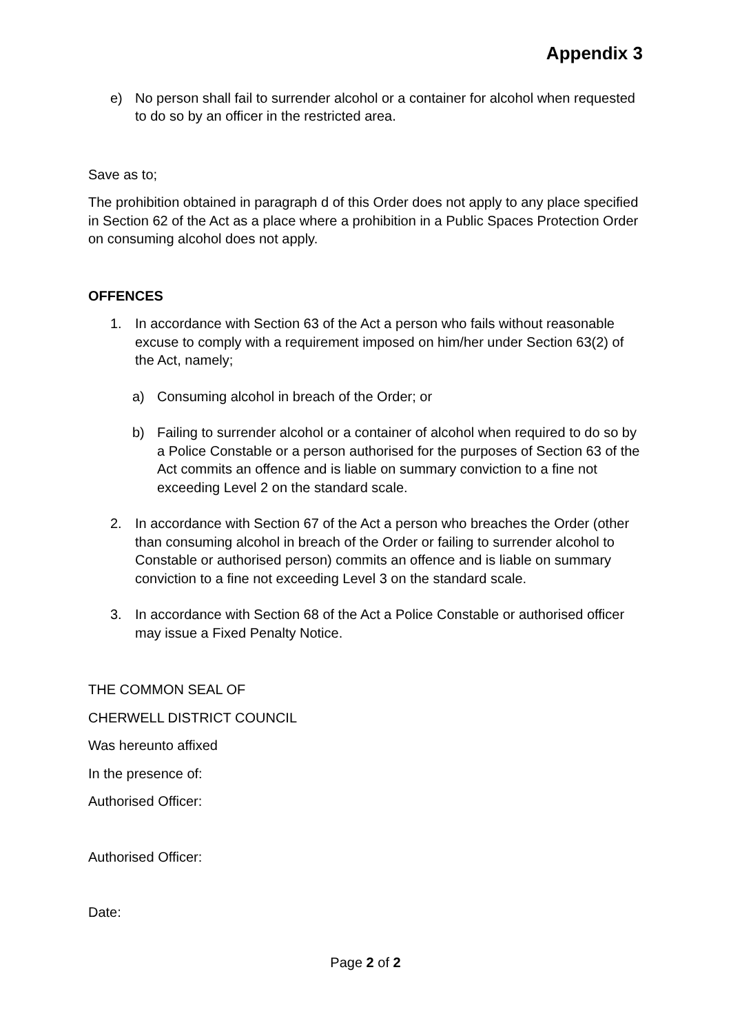Appendix 3
e) No person shall fail to surrender alcohol or a container for alcohol when requested to do so by an officer in the restricted area.
Save as to;
The prohibition obtained in paragraph d of this Order does not apply to any place specified in Section 62 of the Act as a place where a prohibition in a Public Spaces Protection Order on consuming alcohol does not apply.
OFFENCES
1. In accordance with Section 63 of the Act a person who fails without reasonable excuse to comply with a requirement imposed on him/her under Section 63(2) of the Act, namely;
a) Consuming alcohol in breach of the Order; or
b) Failing to surrender alcohol or a container of alcohol when required to do so by a Police Constable or a person authorised for the purposes of Section 63 of the Act commits an offence and is liable on summary conviction to a fine not exceeding Level 2 on the standard scale.
2. In accordance with Section 67 of the Act a person who breaches the Order (other than consuming alcohol in breach of the Order or failing to surrender alcohol to Constable or authorised person) commits an offence and is liable on summary conviction to a fine not exceeding Level 3 on the standard scale.
3. In accordance with Section 68 of the Act a Police Constable or authorised officer may issue a Fixed Penalty Notice.
THE COMMON SEAL OF
CHERWELL DISTRICT COUNCIL
Was hereunto affixed
In the presence of:
Authorised Officer:
Authorised Officer:
Date:
Page 2 of 2